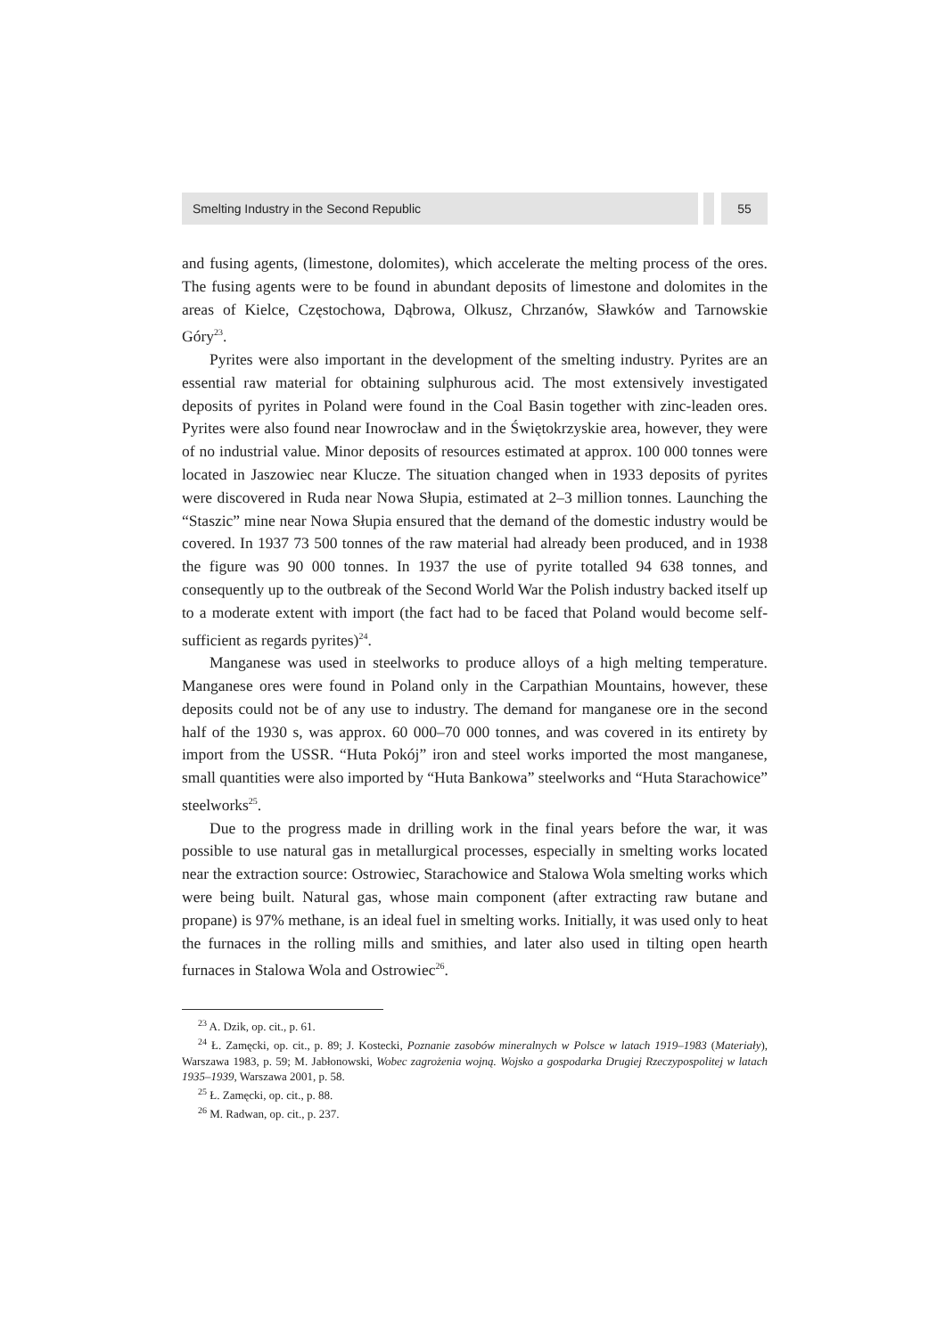Smelting Industry in the Second Republic
55
and fusing agents, (limestone, dolomites), which accelerate the melting process of the ores. The fusing agents were to be found in abundant deposits of limestone and dolomites in the areas of Kielce, Częstochowa, Dąbrowa, Olkusz, Chrzanów, Sławków and Tarnowskie Góry<sup>23</sup>.
Pyrites were also important in the development of the smelting industry. Pyrites are an essential raw material for obtaining sulphurous acid. The most extensively investigated deposits of pyrites in Poland were found in the Coal Basin together with zinc-leaden ores. Pyrites were also found near Inowrocław and in the Świętokrzyskie area, however, they were of no industrial value. Minor deposits of resources estimated at approx. 100 000 tonnes were located in Jaszowiec near Klucze. The situation changed when in 1933 deposits of pyrites were discovered in Ruda near Nowa Słupia, estimated at 2–3 million tonnes. Launching the “Staszic” mine near Nowa Słupia ensured that the demand of the domestic industry would be covered. In 1937 73 500 tonnes of the raw material had already been produced, and in 1938 the figure was 90 000 tonnes. In 1937 the use of pyrite totalled 94 638 tonnes, and consequently up to the outbreak of the Second World War the Polish industry backed itself up to a moderate extent with import (the fact had to be faced that Poland would become self-sufficient as regards pyrites)<sup>24</sup>.
Manganese was used in steelworks to produce alloys of a high melting temperature. Manganese ores were found in Poland only in the Carpathian Mountains, however, these deposits could not be of any use to industry. The demand for manganese ore in the second half of the 1930 s, was approx. 60 000–70 000 tonnes, and was covered in its entirety by import from the USSR. “Huta Pokój” iron and steel works imported the most manganese, small quantities were also imported by “Huta Bankowa” steelworks and “Huta Starachowice” steelworks<sup>25</sup>.
Due to the progress made in drilling work in the final years before the war, it was possible to use natural gas in metallurgical processes, especially in smelting works located near the extraction source: Ostrowiec, Starachowice and Stalowa Wola smelting works which were being built. Natural gas, whose main component (after extracting raw butane and propane) is 97% methane, is an ideal fuel in smelting works. Initially, it was used only to heat the furnaces in the rolling mills and smithies, and later also used in tilting open hearth furnaces in Stalowa Wola and Ostrowiec<sup>26</sup>.
<sup>23</sup> A. Dzik, op. cit., p. 61.
<sup>24</sup> Ł. Zamęcki, op. cit., p. 89; J. Kostecki, Poznanie zasobów mineralnych w Polsce w latach 1919–1983 (Materiały), Warszawa 1983, p. 59; M. Jabłonowski, Wobec zagrożenia wojną. Wojsko a gospodarka Drugiej Rzeczypospolitej w latach 1935–1939, Warszawa 2001, p. 58.
<sup>25</sup> Ł. Zamęcki, op. cit., p. 88.
<sup>26</sup> M. Radwan, op. cit., p. 237.